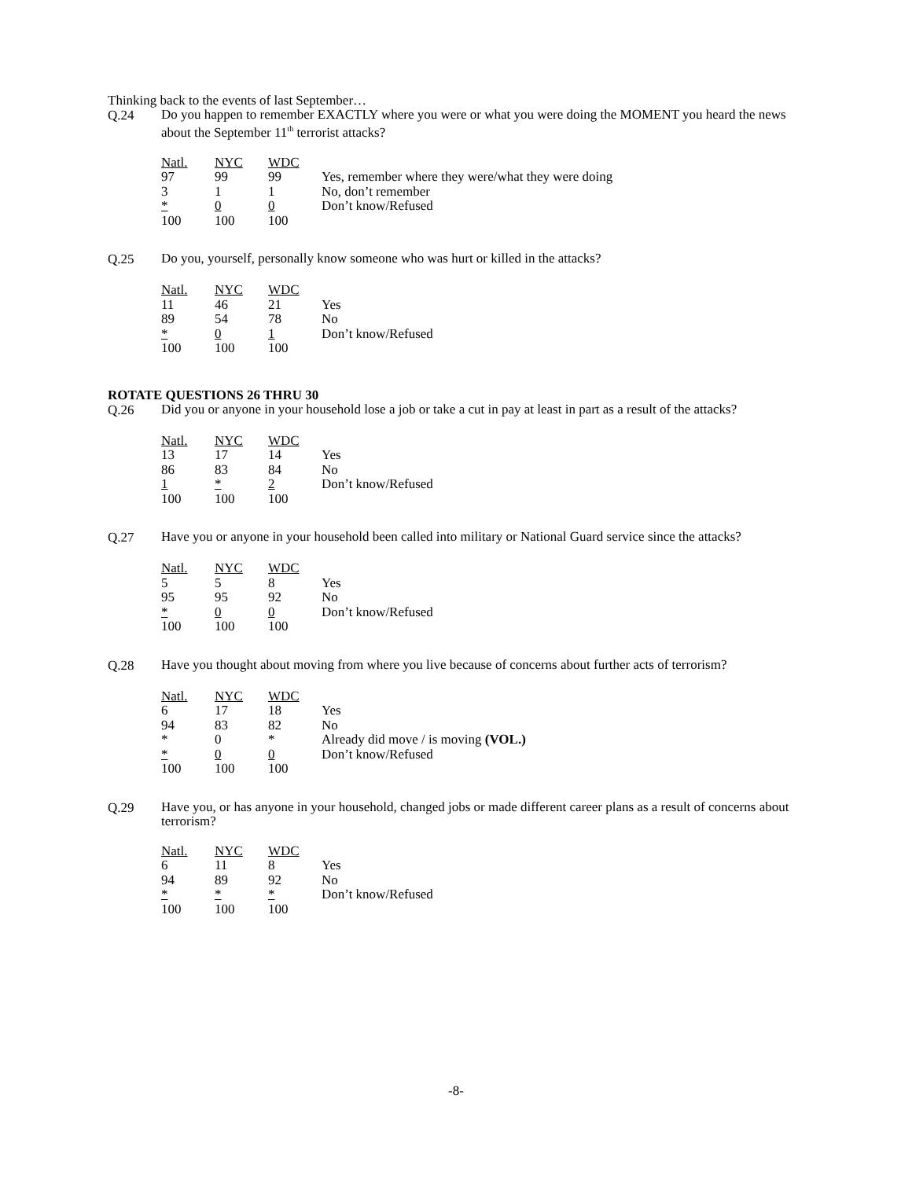Thinking back to the events of last September…
Q.24
Do you happen to remember EXACTLY where you were or what you were doing the MOMENT you heard the news about the September 11<sup>th</sup> terrorist attacks?
| Natl. | NYC | WDC | |
| 97 | 99 | 99 | Yes, remember where they were/what they were doing |
| 3 | 1 | 1 | No, don’t remember |
| * | 0 | 0 | Don’t know/Refused |
| 100 | 100 | 100 | |
Q.25
Do you, yourself, personally know someone who was hurt or killed in the attacks?
| Natl. | NYC | WDC | |
| 11 | 46 | 21 | Yes |
| 89 | 54 | 78 | No |
| * | 0 | 1 | Don’t know/Refused |
| 100 | 100 | 100 | |
ROTATE QUESTIONS 26 THRU 30
Q.26
Did you or anyone in your household lose a job or take a cut in pay at least in part as a result of the attacks?
| Natl. | NYC | WDC | |
| 13 | 17 | 14 | Yes |
| 86 | 83 | 84 | No |
| 1 | * | 2 | Don’t know/Refused |
| 100 | 100 | 100 | |
Q.27
Have you or anyone in your household been called into military or National Guard service since the attacks?
| Natl. | NYC | WDC | |
| 5 | 5 | 8 | Yes |
| 95 | 95 | 92 | No |
| * | 0 | 0 | Don’t know/Refused |
| 100 | 100 | 100 | |
Q.28
Have you thought about moving from where you live because of concerns about further acts of terrorism?
| Natl. | NYC | WDC | |
| 6 | 17 | 18 | Yes |
| 94 | 83 | 82 | No |
| * | 0 | * | Already did move / is moving (VOL.) |
| * | 0 | 0 | Don’t know/Refused |
| 100 | 100 | 100 | |
Q.29
Have you, or has anyone in your household, changed jobs or made different career plans as a result of concerns about terrorism?
| Natl. | NYC | WDC | |
| 6 | 11 | 8 | Yes |
| 94 | 89 | 92 | No |
| * | * | * | Don’t know/Refused |
| 100 | 100 | 100 | |
-8-